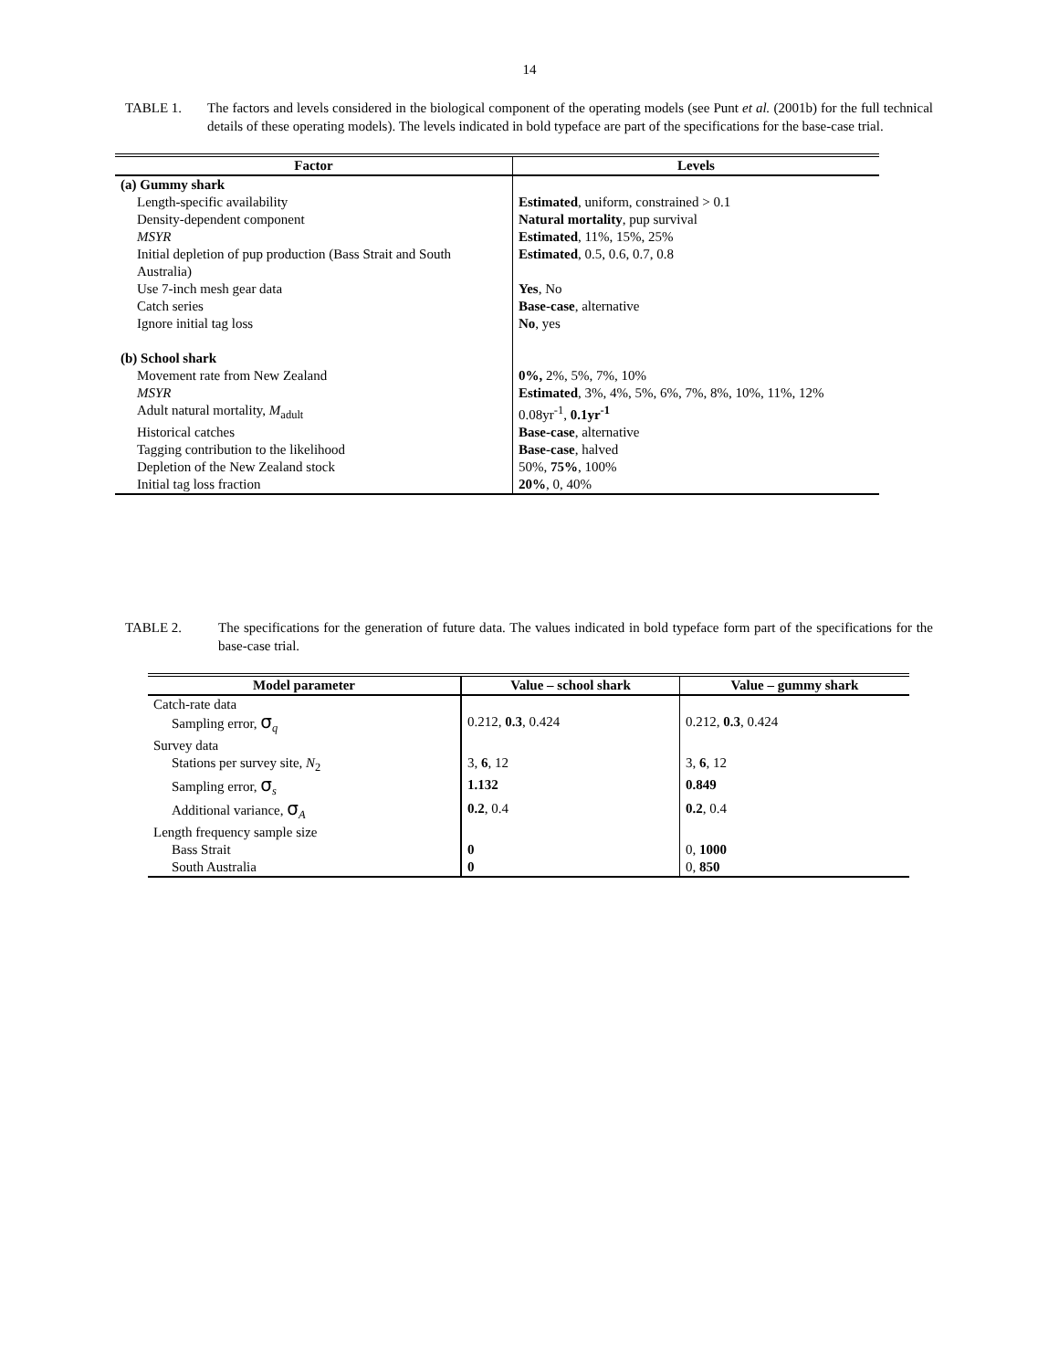14
TABLE 1. The factors and levels considered in the biological component of the operating models (see Punt et al. (2001b) for the full technical details of these operating models). The levels indicated in bold typeface are part of the specifications for the base-case trial.
| Factor | Levels |
| --- | --- |
| (a) Gummy shark | |
| Length-specific availability | Estimated , uniform, constrained > 0.1 |
| Density-dependent component | Natural mortality , pup survival |
| MSYR | Estimated , 11%, 15%, 25% |
| Initial depletion of pup production (Bass Strait and South Australia) | Estimated , 0.5, 0.6, 0.7, 0.8 |
| Use 7-inch mesh gear data | Yes , No |
| Catch series | Base-case , alternative |
| Ignore initial tag loss | No , yes |
| (b) School shark | |
| Movement rate from New Zealand | 0%, 2%, 5%, 7%, 10% |
| MSYR | Estimated , 3%, 4%, 5%, 6%, 7%, 8%, 10%, 11%, 12% |
| Adult natural mortality, M<sub>adult</sub> | 0.08yr<sup>-1</sup>, 0.1yr<sup>-1</sup> |
| Historical catches | Base-case , alternative |
| Tagging contribution to the likelihood | Base-case , halved |
| Depletion of the New Zealand stock | 50%, 75% , 100% |
| Initial tag loss fraction | 20% , 0, 40% |
TABLE 2. The specifications for the generation of future data. The values indicated in bold typeface form part of the specifications for the base-case trial.
| Model parameter | Value – school shark | Value – gummy shark |
| --- | --- | --- |
| Catch-rate data | | |
| Sampling error, σ<sub>q</sub> | 0.212, 0.3 , 0.424 | 0.212, 0.3 , 0.424 |
| Survey data | | |
| Stations per survey site, N<sub>2</sub> | 3, 6 , 12 | 3, 6 , 12 |
| Sampling error, σ<sub>s</sub> | 1.132 | 0.849 |
| Additional variance, σ<sub>A</sub> | 0.2 , 0.4 | 0.2 , 0.4 |
| Length frequency sample size | | |
| Bass Strait | 0 | 0, 1000 |
| South Australia | 0 | 0, 850 |